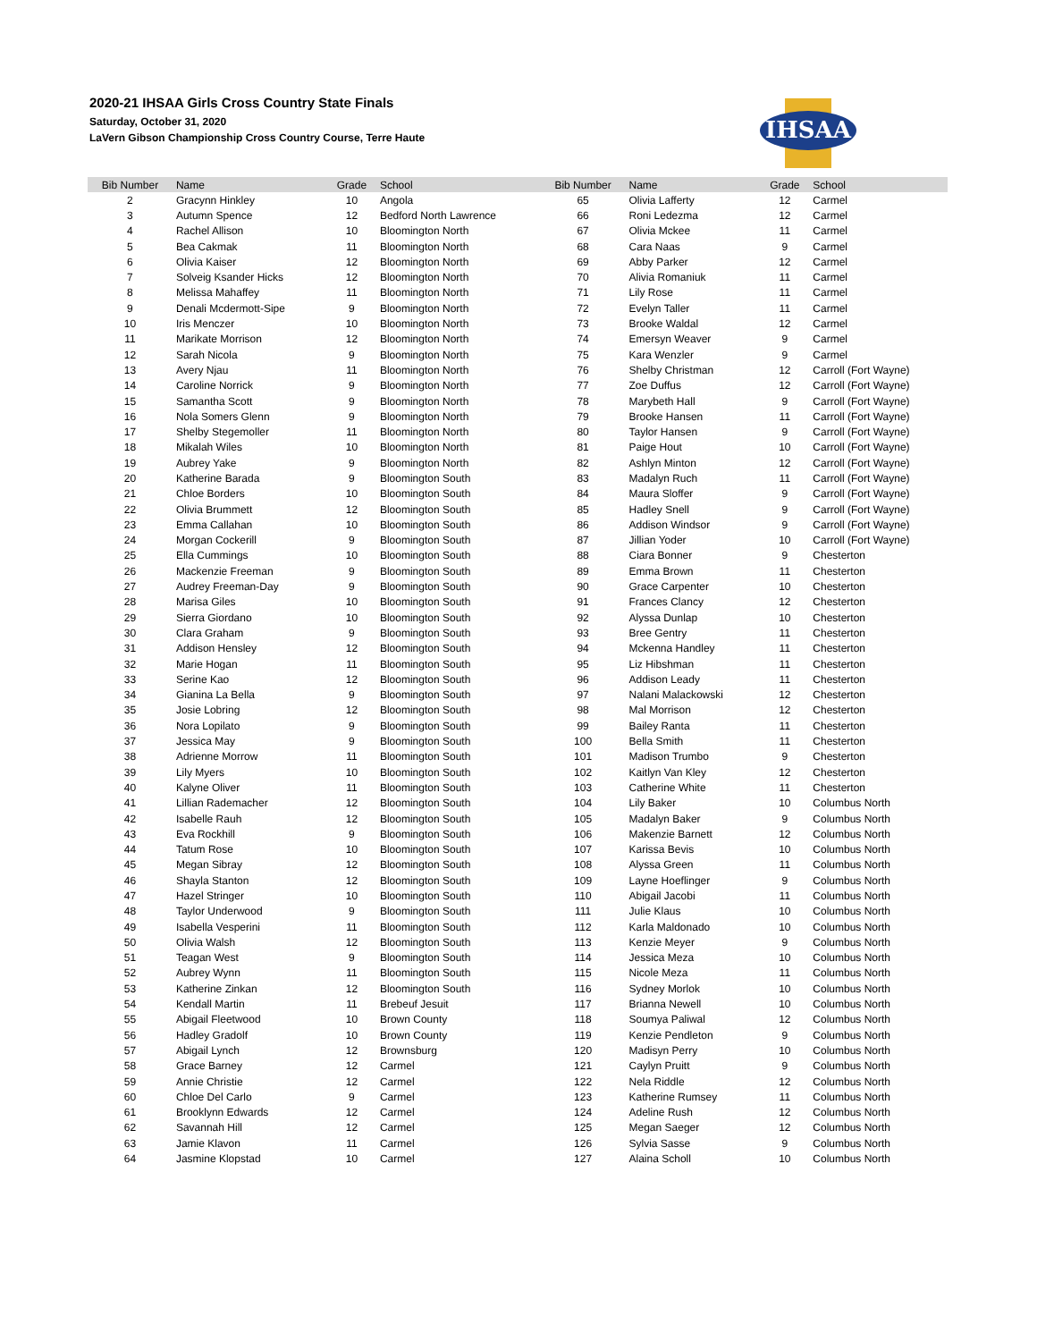2020-21 IHSAA Girls Cross Country State Finals
Saturday, October 31, 2020
LaVern Gibson Championship Cross Country Course, Terre Haute
IHSAA
| Bib Number | Name | Grade | School | Bib Number | Name | Grade | School |
| --- | --- | --- | --- | --- | --- | --- | --- |
| 2 | Gracynn Hinkley | 10 | Angola | 65 | Olivia Lafferty | 12 | Carmel |
| 3 | Autumn Spence | 12 | Bedford North Lawrence | 66 | Roni Ledezma | 12 | Carmel |
| 4 | Rachel Allison | 10 | Bloomington North | 67 | Olivia Mckee | 11 | Carmel |
| 5 | Bea Cakmak | 11 | Bloomington North | 68 | Cara Naas | 9 | Carmel |
| 6 | Olivia Kaiser | 12 | Bloomington North | 69 | Abby Parker | 12 | Carmel |
| 7 | Solveig Ksander Hicks | 12 | Bloomington North | 70 | Alivia Romaniuk | 11 | Carmel |
| 8 | Melissa Mahaffey | 11 | Bloomington North | 71 | Lily Rose | 11 | Carmel |
| 9 | Denali Mcdermott-Sipe | 9 | Bloomington North | 72 | Evelyn Taller | 11 | Carmel |
| 10 | Iris Menczer | 10 | Bloomington North | 73 | Brooke Waldal | 12 | Carmel |
| 11 | Marikate Morrison | 12 | Bloomington North | 74 | Emersyn Weaver | 9 | Carmel |
| 12 | Sarah Nicola | 9 | Bloomington North | 75 | Kara Wenzler | 9 | Carmel |
| 13 | Avery Njau | 11 | Bloomington North | 76 | Shelby Christman | 12 | Carroll (Fort Wayne) |
| 14 | Caroline Norrick | 9 | Bloomington North | 77 | Zoe Duffus | 12 | Carroll (Fort Wayne) |
| 15 | Samantha Scott | 9 | Bloomington North | 78 | Marybeth Hall | 9 | Carroll (Fort Wayne) |
| 16 | Nola Somers Glenn | 9 | Bloomington North | 79 | Brooke Hansen | 11 | Carroll (Fort Wayne) |
| 17 | Shelby Stegemoller | 11 | Bloomington North | 80 | Taylor Hansen | 9 | Carroll (Fort Wayne) |
| 18 | Mikalah Wiles | 10 | Bloomington North | 81 | Paige Hout | 10 | Carroll (Fort Wayne) |
| 19 | Aubrey Yake | 9 | Bloomington North | 82 | Ashlyn Minton | 12 | Carroll (Fort Wayne) |
| 20 | Katherine Barada | 9 | Bloomington South | 83 | Madalyn Ruch | 11 | Carroll (Fort Wayne) |
| 21 | Chloe Borders | 10 | Bloomington South | 84 | Maura Sloffer | 9 | Carroll (Fort Wayne) |
| 22 | Olivia Brummett | 12 | Bloomington South | 85 | Hadley Snell | 9 | Carroll (Fort Wayne) |
| 23 | Emma Callahan | 10 | Bloomington South | 86 | Addison Windsor | 9 | Carroll (Fort Wayne) |
| 24 | Morgan Cockerill | 9 | Bloomington South | 87 | Jillian Yoder | 10 | Carroll (Fort Wayne) |
| 25 | Ella Cummings | 10 | Bloomington South | 88 | Ciara Bonner | 9 | Chesterton |
| 26 | Mackenzie Freeman | 9 | Bloomington South | 89 | Emma Brown | 11 | Chesterton |
| 27 | Audrey Freeman-Day | 9 | Bloomington South | 90 | Grace Carpenter | 10 | Chesterton |
| 28 | Marisa Giles | 10 | Bloomington South | 91 | Frances Clancy | 12 | Chesterton |
| 29 | Sierra Giordano | 10 | Bloomington South | 92 | Alyssa Dunlap | 10 | Chesterton |
| 30 | Clara Graham | 9 | Bloomington South | 93 | Bree Gentry | 11 | Chesterton |
| 31 | Addison Hensley | 12 | Bloomington South | 94 | Mckenna Handley | 11 | Chesterton |
| 32 | Marie Hogan | 11 | Bloomington South | 95 | Liz Hibshman | 11 | Chesterton |
| 33 | Serine Kao | 12 | Bloomington South | 96 | Addison Leady | 11 | Chesterton |
| 34 | Gianina La Bella | 9 | Bloomington South | 97 | Nalani Malackowski | 12 | Chesterton |
| 35 | Josie Lobring | 12 | Bloomington South | 98 | Mal Morrison | 12 | Chesterton |
| 36 | Nora Lopilato | 9 | Bloomington South | 99 | Bailey Ranta | 11 | Chesterton |
| 37 | Jessica May | 9 | Bloomington South | 100 | Bella Smith | 11 | Chesterton |
| 38 | Adrienne Morrow | 11 | Bloomington South | 101 | Madison Trumbo | 9 | Chesterton |
| 39 | Lily Myers | 10 | Bloomington South | 102 | Kaitlyn Van Kley | 12 | Chesterton |
| 40 | Kalyne Oliver | 11 | Bloomington South | 103 | Catherine White | 11 | Chesterton |
| 41 | Lillian Rademacher | 12 | Bloomington South | 104 | Lily Baker | 10 | Columbus North |
| 42 | Isabelle Rauh | 12 | Bloomington South | 105 | Madalyn Baker | 9 | Columbus North |
| 43 | Eva Rockhill | 9 | Bloomington South | 106 | Makenzie Barnett | 12 | Columbus North |
| 44 | Tatum Rose | 10 | Bloomington South | 107 | Karissa Bevis | 10 | Columbus North |
| 45 | Megan Sibray | 12 | Bloomington South | 108 | Alyssa Green | 11 | Columbus North |
| 46 | Shayla Stanton | 12 | Bloomington South | 109 | Layne Hoeflinger | 9 | Columbus North |
| 47 | Hazel Stringer | 10 | Bloomington South | 110 | Abigail Jacobi | 11 | Columbus North |
| 48 | Taylor Underwood | 9 | Bloomington South | 111 | Julie Klaus | 10 | Columbus North |
| 49 | Isabella Vesperini | 11 | Bloomington South | 112 | Karla Maldonado | 10 | Columbus North |
| 50 | Olivia Walsh | 12 | Bloomington South | 113 | Kenzie Meyer | 9 | Columbus North |
| 51 | Teagan West | 9 | Bloomington South | 114 | Jessica Meza | 10 | Columbus North |
| 52 | Aubrey Wynn | 11 | Bloomington South | 115 | Nicole Meza | 11 | Columbus North |
| 53 | Katherine Zinkan | 12 | Bloomington South | 116 | Sydney Morlok | 10 | Columbus North |
| 54 | Kendall Martin | 11 | Brebeuf Jesuit | 117 | Brianna Newell | 10 | Columbus North |
| 55 | Abigail Fleetwood | 10 | Brown County | 118 | Soumya Paliwal | 12 | Columbus North |
| 56 | Hadley Gradolf | 10 | Brown County | 119 | Kenzie Pendleton | 9 | Columbus North |
| 57 | Abigail Lynch | 12 | Brownsburg | 120 | Madisyn Perry | 10 | Columbus North |
| 58 | Grace Barney | 12 | Carmel | 121 | Caylyn Pruitt | 9 | Columbus North |
| 59 | Annie Christie | 12 | Carmel | 122 | Nela Riddle | 12 | Columbus North |
| 60 | Chloe Del Carlo | 9 | Carmel | 123 | Katherine Rumsey | 11 | Columbus North |
| 61 | Brooklynn Edwards | 12 | Carmel | 124 | Adeline Rush | 12 | Columbus North |
| 62 | Savannah Hill | 12 | Carmel | 125 | Megan Saeger | 12 | Columbus North |
| 63 | Jamie Klavon | 11 | Carmel | 126 | Sylvia Sasse | 9 | Columbus North |
| 64 | Jasmine Klopstad | 10 | Carmel | 127 | Alaina Scholl | 10 | Columbus North |